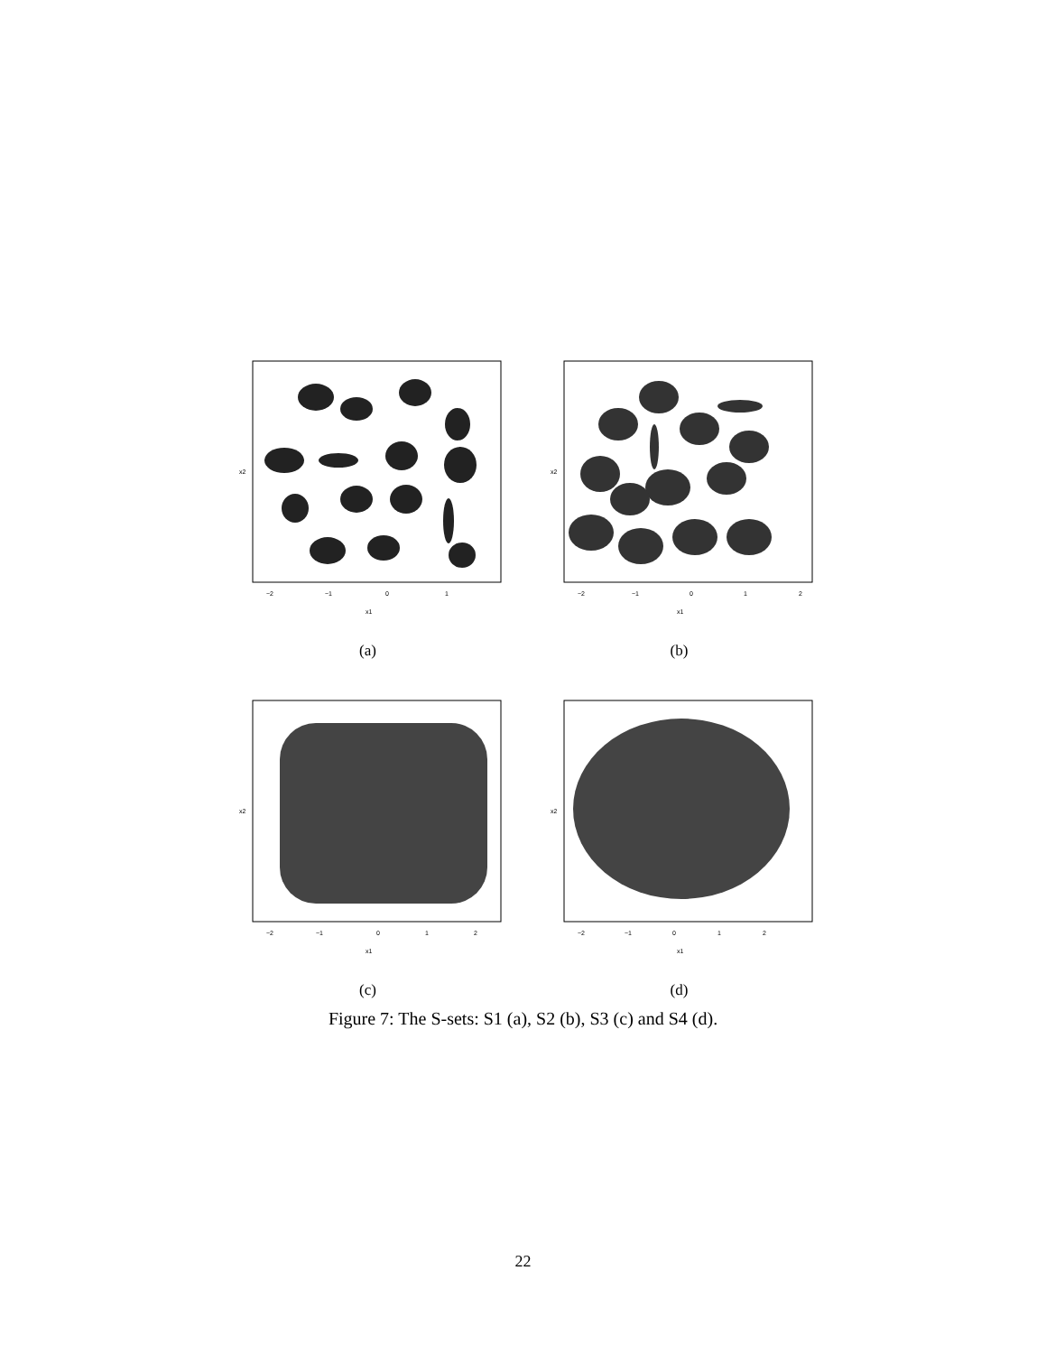−2
−1
0
1
x1
x2
(a)
−2
−1
0
1
2
x1
x2
(b)
−2
−1
0
1
2
x1
x2
(c)
−2
−1
0
1
2
x1
x2
(d)
Figure 7: The S-sets: S1 (a), S2 (b), S3 (c) and S4 (d).
22